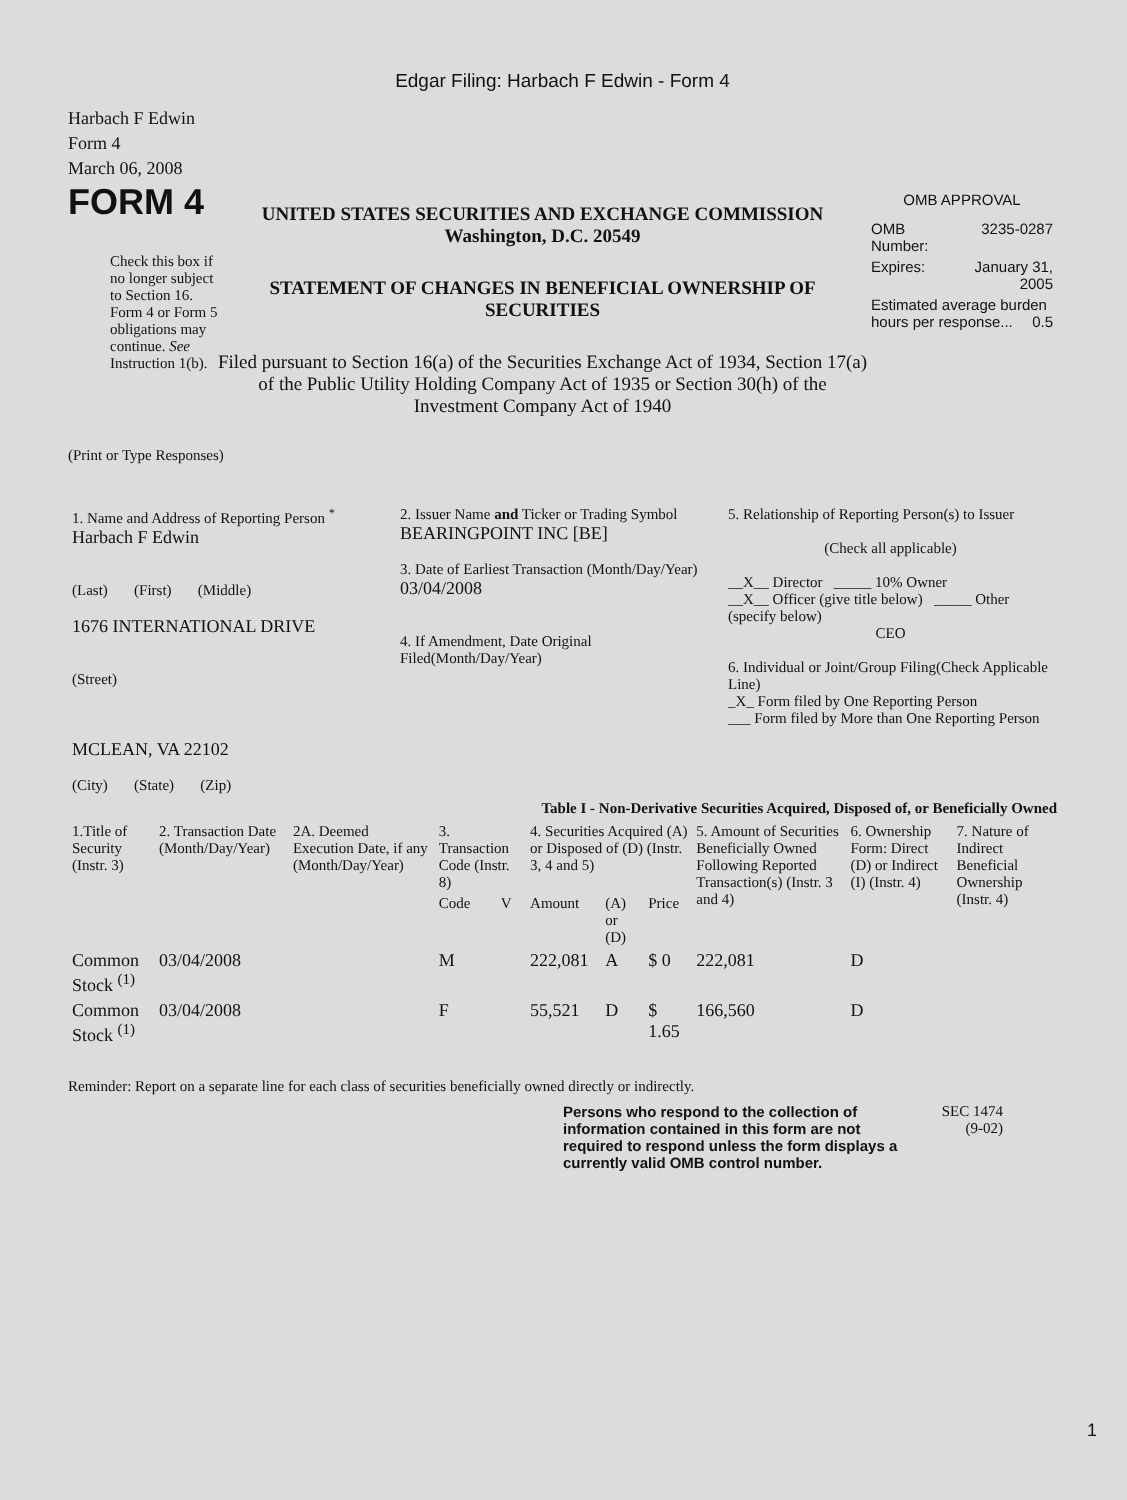Edgar Filing: Harbach F Edwin - Form 4
Harbach F Edwin
Form 4
March 06, 2008
FORM 4
Check this box if no longer subject to Section 16. Form 4 or Form 5 obligations may continue. See Instruction 1(b).
UNITED STATES SECURITIES AND EXCHANGE COMMISSION
Washington, D.C. 20549
STATEMENT OF CHANGES IN BENEFICIAL OWNERSHIP OF SECURITIES
Filed pursuant to Section 16(a) of the Securities Exchange Act of 1934, Section 17(a) of the Public Utility Holding Company Act of 1935 or Section 30(h) of the Investment Company Act of 1940
OMB APPROVAL
| OMB Number: | 3235-0287 |
| Expires: | January 31, 2005 |
| Estimated average burden hours per response... 0.5 | |
(Print or Type Responses)
| 1. Name and Address of Reporting Person <sup>*</sup> Harbach F Edwin (Last) (First) (Middle) 1676 INTERNATIONAL DRIVE (Street) MCLEAN, VA 22102 (City) (State) (Zip) | 2. Issuer Name and Ticker or Trading Symbol BEARINGPOINT INC [BE] 3. Date of Earliest Transaction (Month/Day/Year) 03/04/2008 4. If Amendment, Date Original Filed(Month/Day/Year) | 5. Relationship of Reporting Person(s) to Issuer (Check all applicable) __X__ Director _____ 10% Owner __X__ Officer (give title below) _____ Other (specify below) CEO 6. Individual or Joint/Group Filing(Check Applicable Line) _X_ Form filed by One Reporting Person ___ Form filed by More than One Reporting Person |
Table I - Non-Derivative Securities Acquired, Disposed of, or Beneficially Owned
| 1.Title of Security (Instr. 3) | 2. Transaction Date (Month/Day/Year) | 2A. Deemed Execution Date, if any (Month/Day/Year) | 3. Transaction Code (Instr. 8) | | 4. Securities Acquired (A) or Disposed of (D) (Instr. 3, 4 and 5) | | | 5. Amount of Securities Beneficially Owned Following Reported Transaction(s) (Instr. 3 and 4) | 6. Ownership Form: Direct (D) or Indirect (I) (Instr. 4) | 7. Nature of Indirect Beneficial Ownership (Instr. 4) |
| --- | --- | --- | --- | --- | --- | --- | --- | --- | --- | --- |
| | | | Code | V | Amount | (A) or (D) | Price | | | |
| Common Stock <sup>(1)</sup> | 03/04/2008 | | M | | 222,081 | A | $ 0 | 222,081 | D | |
| Common Stock <sup>(1)</sup> | 03/04/2008 | | F | | 55,521 | D | $ 1.65 | 166,560 | D | |
Reminder: Report on a separate line for each class of securities beneficially owned directly or indirectly.
Persons who respond to the collection of information contained in this form are not required to respond unless the form displays a currently valid OMB control number.
SEC 1474
(9-02)
1